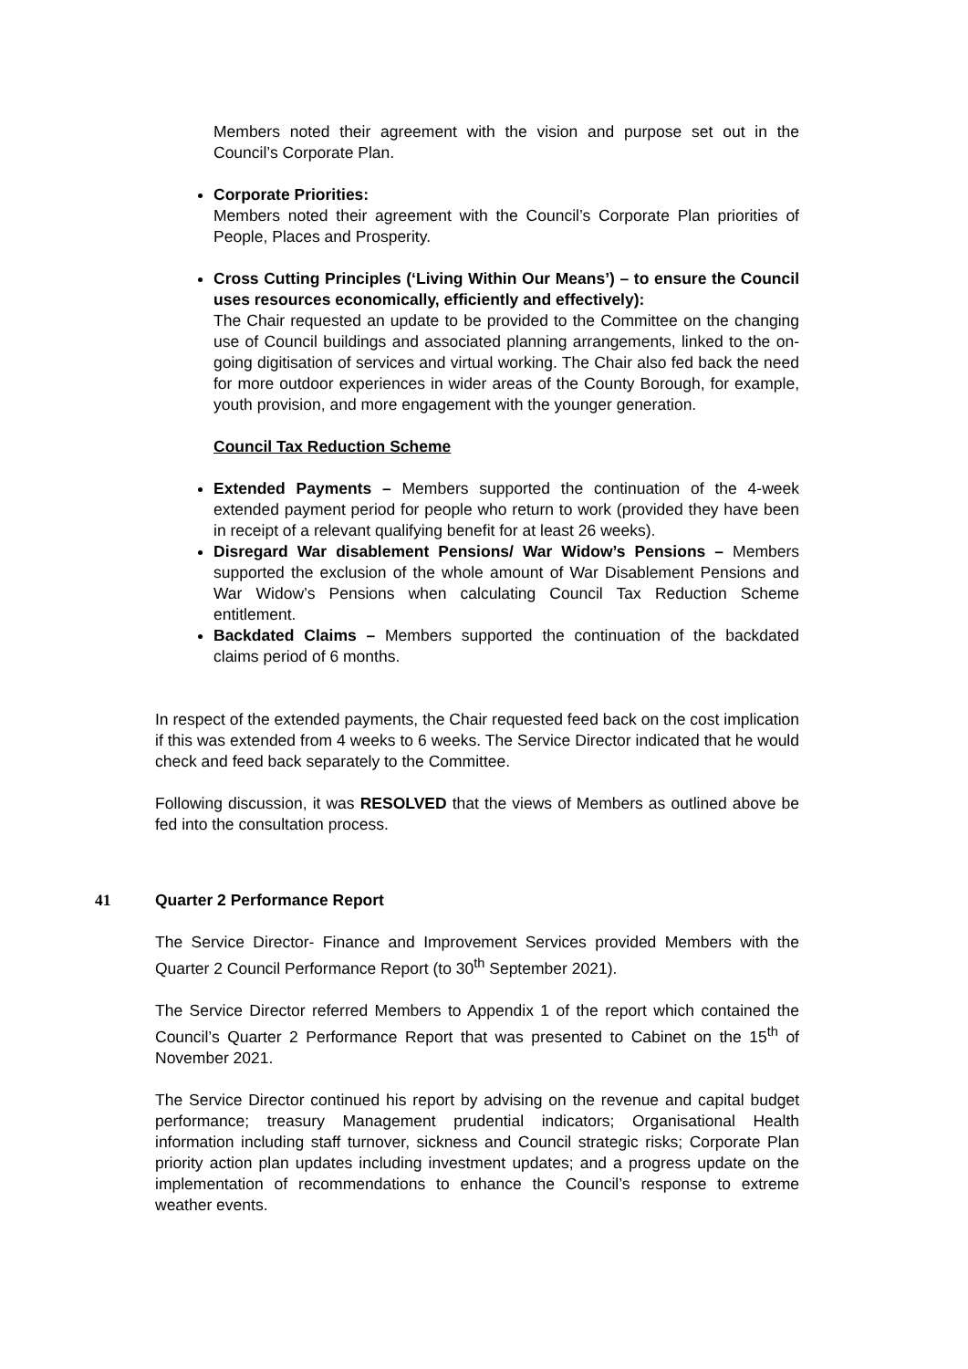Members noted their agreement with the vision and purpose set out in the Council’s Corporate Plan.
Corporate Priorities:
Members noted their agreement with the Council’s Corporate Plan priorities of People, Places and Prosperity.
Cross Cutting Principles (‘Living Within Our Means’) – to ensure the Council uses resources economically, efficiently and effectively):
The Chair requested an update to be provided to the Committee on the changing use of Council buildings and associated planning arrangements, linked to the on-going digitisation of services and virtual working. The Chair also fed back the need for more outdoor experiences in wider areas of the County Borough, for example, youth provision, and more engagement with the younger generation.
Council Tax Reduction Scheme
Extended Payments – Members supported the continuation of the 4-week extended payment period for people who return to work (provided they have been in receipt of a relevant qualifying benefit for at least 26 weeks).
Disregard War disablement Pensions/ War Widow’s Pensions – Members supported the exclusion of the whole amount of War Disablement Pensions and War Widow’s Pensions when calculating Council Tax Reduction Scheme entitlement.
Backdated Claims – Members supported the continuation of the backdated claims period of 6 months.
In respect of the extended payments, the Chair requested feed back on the cost implication if this was extended from 4 weeks to 6 weeks. The Service Director indicated that he would check and feed back separately to the Committee.
Following discussion, it was RESOLVED that the views of Members as outlined above be fed into the consultation process.
41 Quarter 2 Performance Report
The Service Director- Finance and Improvement Services provided Members with the Quarter 2 Council Performance Report (to 30<sup>th</sup> September 2021).
The Service Director referred Members to Appendix 1 of the report which contained the Council’s Quarter 2 Performance Report that was presented to Cabinet on the 15<sup>th</sup> of November 2021.
The Service Director continued his report by advising on the revenue and capital budget performance; treasury Management prudential indicators; Organisational Health information including staff turnover, sickness and Council strategic risks; Corporate Plan priority action plan updates including investment updates; and a progress update on the implementation of recommendations to enhance the Council’s response to extreme weather events.